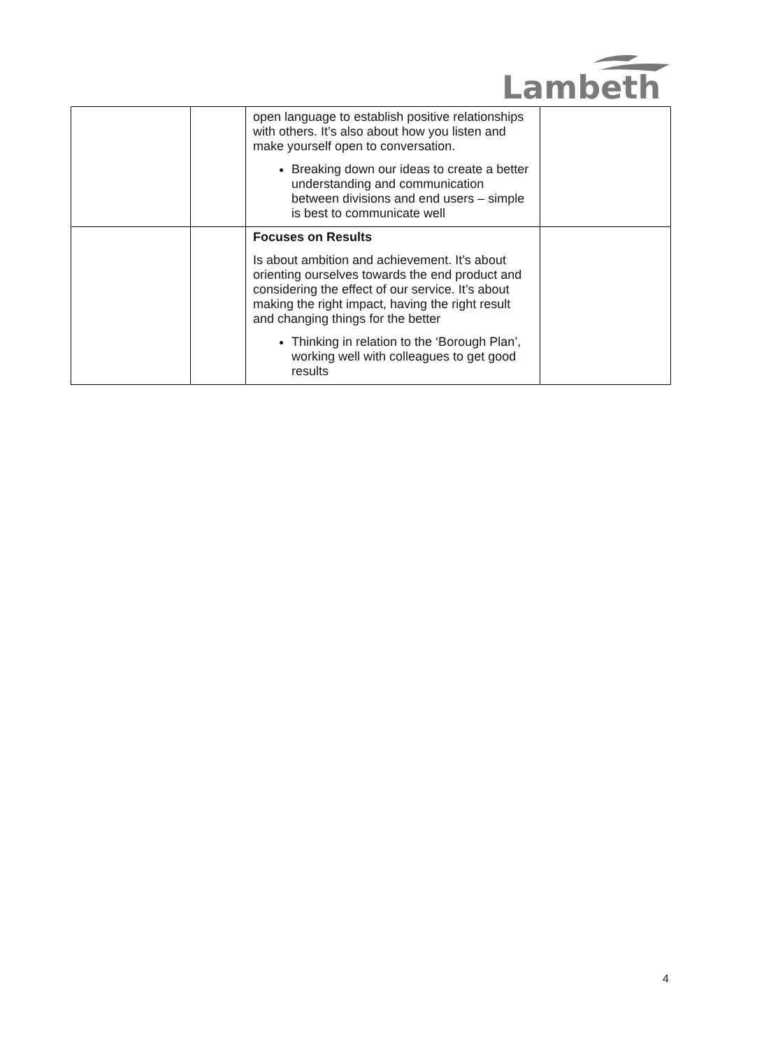Lambeth
| | | open language to establish positive relationships with others. It’s also about how you listen and make yourself open to conversation. Breaking down our ideas to create a better understanding and communication between divisions and end users – simple is best to communicate well | |
| | | Focuses on Results Is about ambition and achievement. It’s about orienting ourselves towards the end product and considering the effect of our service. It’s about making the right impact, having the right result and changing things for the better Thinking in relation to the ‘Borough Plan’, working well with colleagues to get good results | |
4